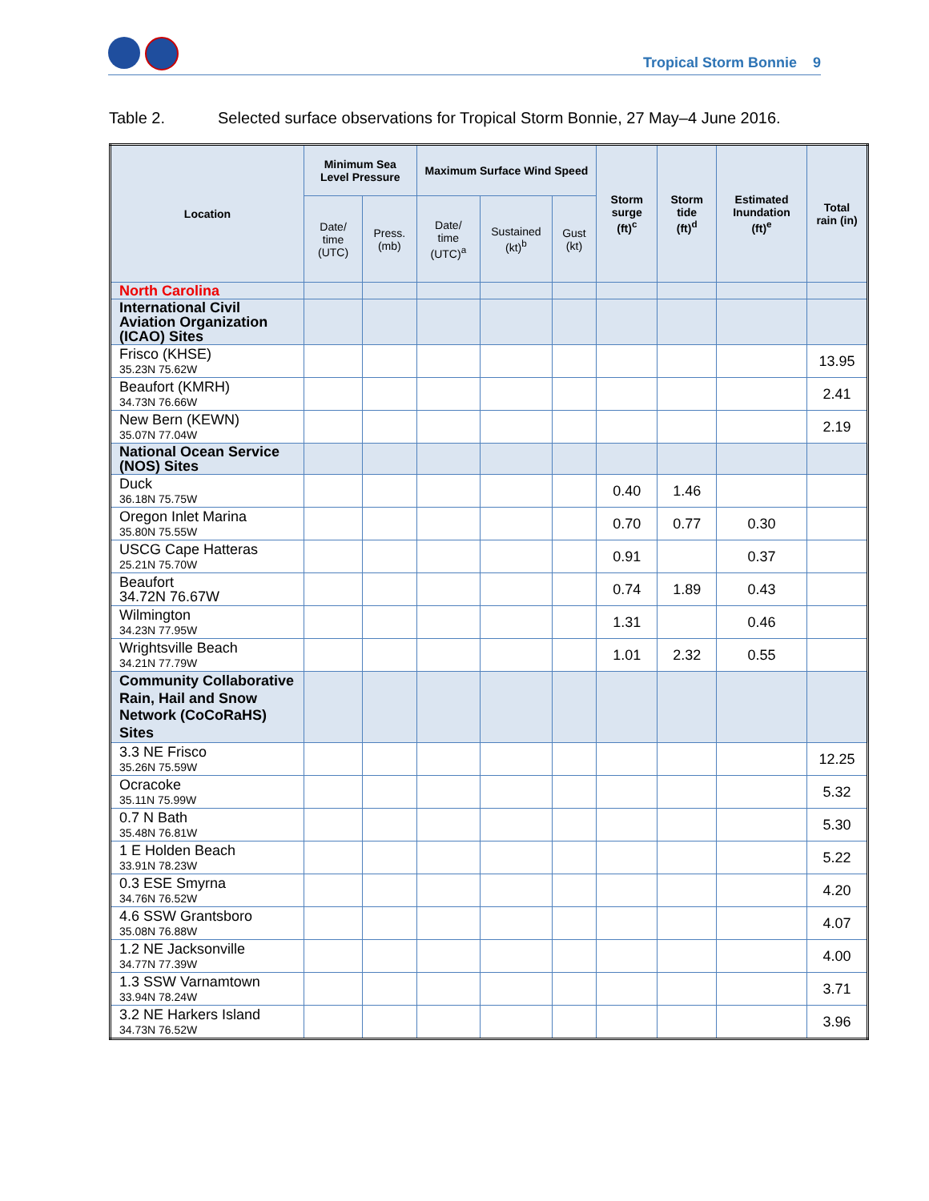Tropical Storm Bonnie 9
Table 2. Selected surface observations for Tropical Storm Bonnie, 27 May–4 June 2016.
| Location | Minimum Sea Level Pressure | | Maximum Surface Wind Speed | | | Storm surge (ft)<sup>c</sup> | Storm tide (ft)<sup>d</sup> | Estimated Inundation (ft)<sup>e</sup> | Total rain (in) |
| --- | --- | --- | --- | --- | --- | --- | --- | --- | --- |
| | Date/ time (UTC) | Press. (mb) | Date/ time (UTC)<sup>a</sup> | Sustained (kt)<sup>b</sup> | Gust (kt) | | | | |
| North Carolina | | | | | | | | | |
| International Civil Aviation Organization (ICAO) Sites | | | | | | | | | |
| Frisco (KHSE) 35.23N 75.62W | | | | | | | | | 13.95 |
| Beaufort (KMRH) 34.73N 76.66W | | | | | | | | | 2.41 |
| New Bern (KEWN) 35.07N 77.04W | | | | | | | | | 2.19 |
| National Ocean Service (NOS) Sites | | | | | | | | | |
| Duck 36.18N 75.75W | | | | | | 0.40 | 1.46 | | |
| Oregon Inlet Marina 35.80N 75.55W | | | | | | 0.70 | 0.77 | 0.30 | |
| USCG Cape Hatteras 25.21N 75.70W | | | | | | 0.91 | | 0.37 | |
| Beaufort 34.72N 76.67W | | | | | | 0.74 | 1.89 | 0.43 | |
| Wilmington 34.23N 77.95W | | | | | | 1.31 | | 0.46 | |
| Wrightsville Beach 34.21N 77.79W | | | | | | 1.01 | 2.32 | 0.55 | |
| Community Collaborative Rain, Hail and Snow Network (CoCoRaHS) Sites | | | | | | | | | |
| 3.3 NE Frisco 35.26N 75.59W | | | | | | | | | 12.25 |
| Ocracoke 35.11N 75.99W | | | | | | | | | 5.32 |
| 0.7 N Bath 35.48N 76.81W | | | | | | | | | 5.30 |
| 1 E Holden Beach 33.91N 78.23W | | | | | | | | | 5.22 |
| 0.3 ESE Smyrna 34.76N 76.52W | | | | | | | | | 4.20 |
| 4.6 SSW Grantsboro 35.08N 76.88W | | | | | | | | | 4.07 |
| 1.2 NE Jacksonville 34.77N 77.39W | | | | | | | | | 4.00 |
| 1.3 SSW Varnamtown 33.94N 78.24W | | | | | | | | | 3.71 |
| 3.2 NE Harkers Island 34.73N 76.52W | | | | | | | | | 3.96 |